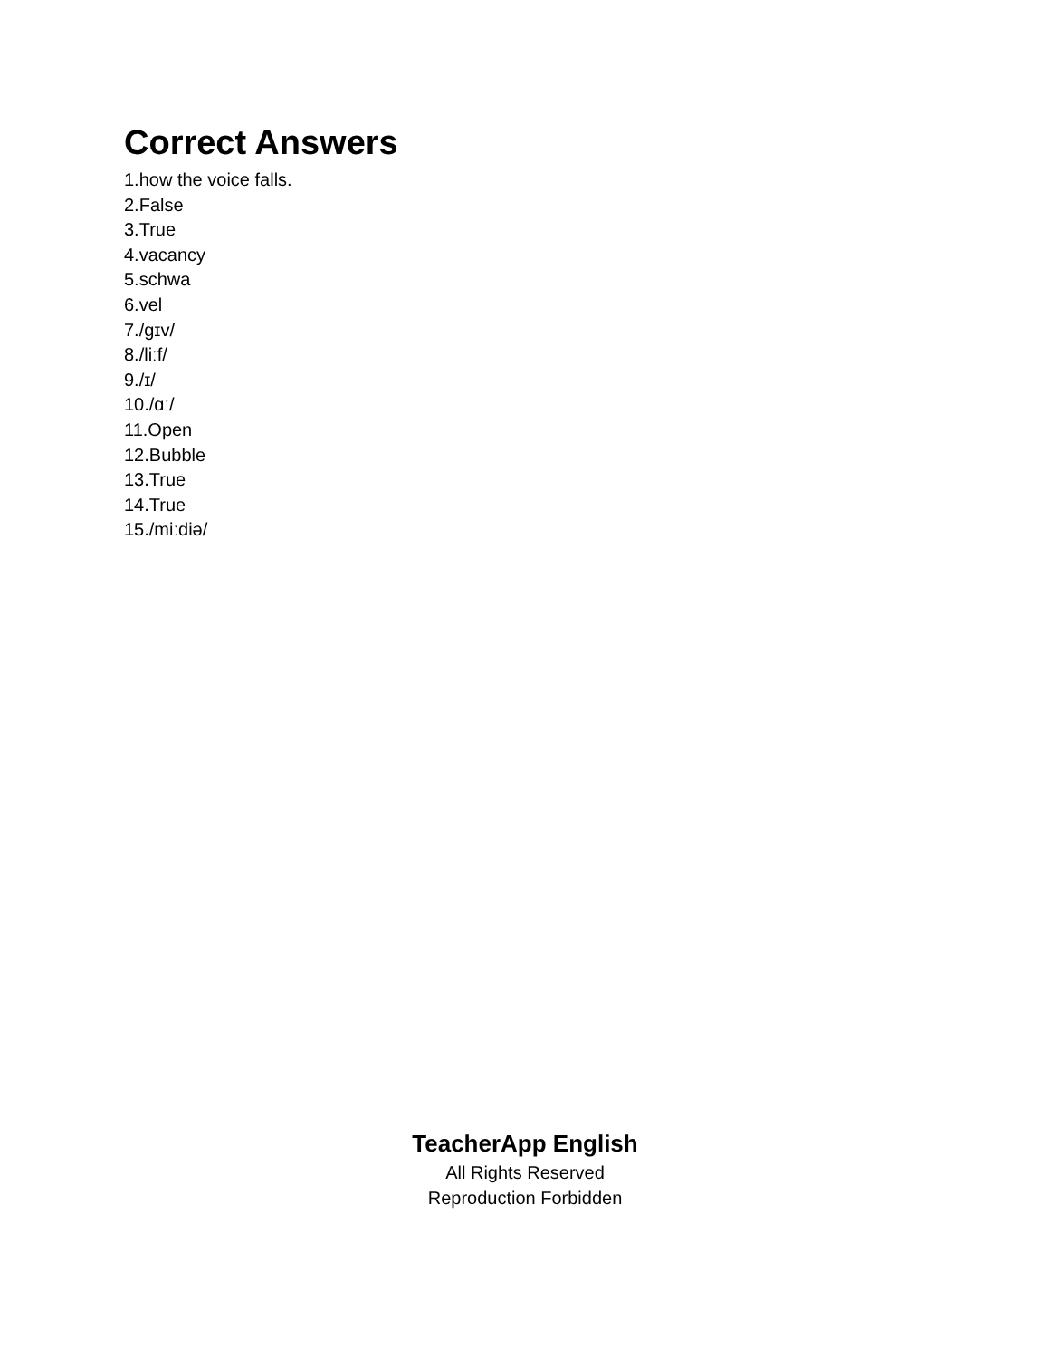Correct Answers
1.how the voice falls.
2.False
3.True
4.vacancy
5.schwa
6.vel
7./gɪv/
8./liːf/
9./ɪ/
10./ɑː/
11.Open
12.Bubble
13.True
14.True
15./miːdiə/
TeacherApp English
All Rights Reserved
Reproduction Forbidden